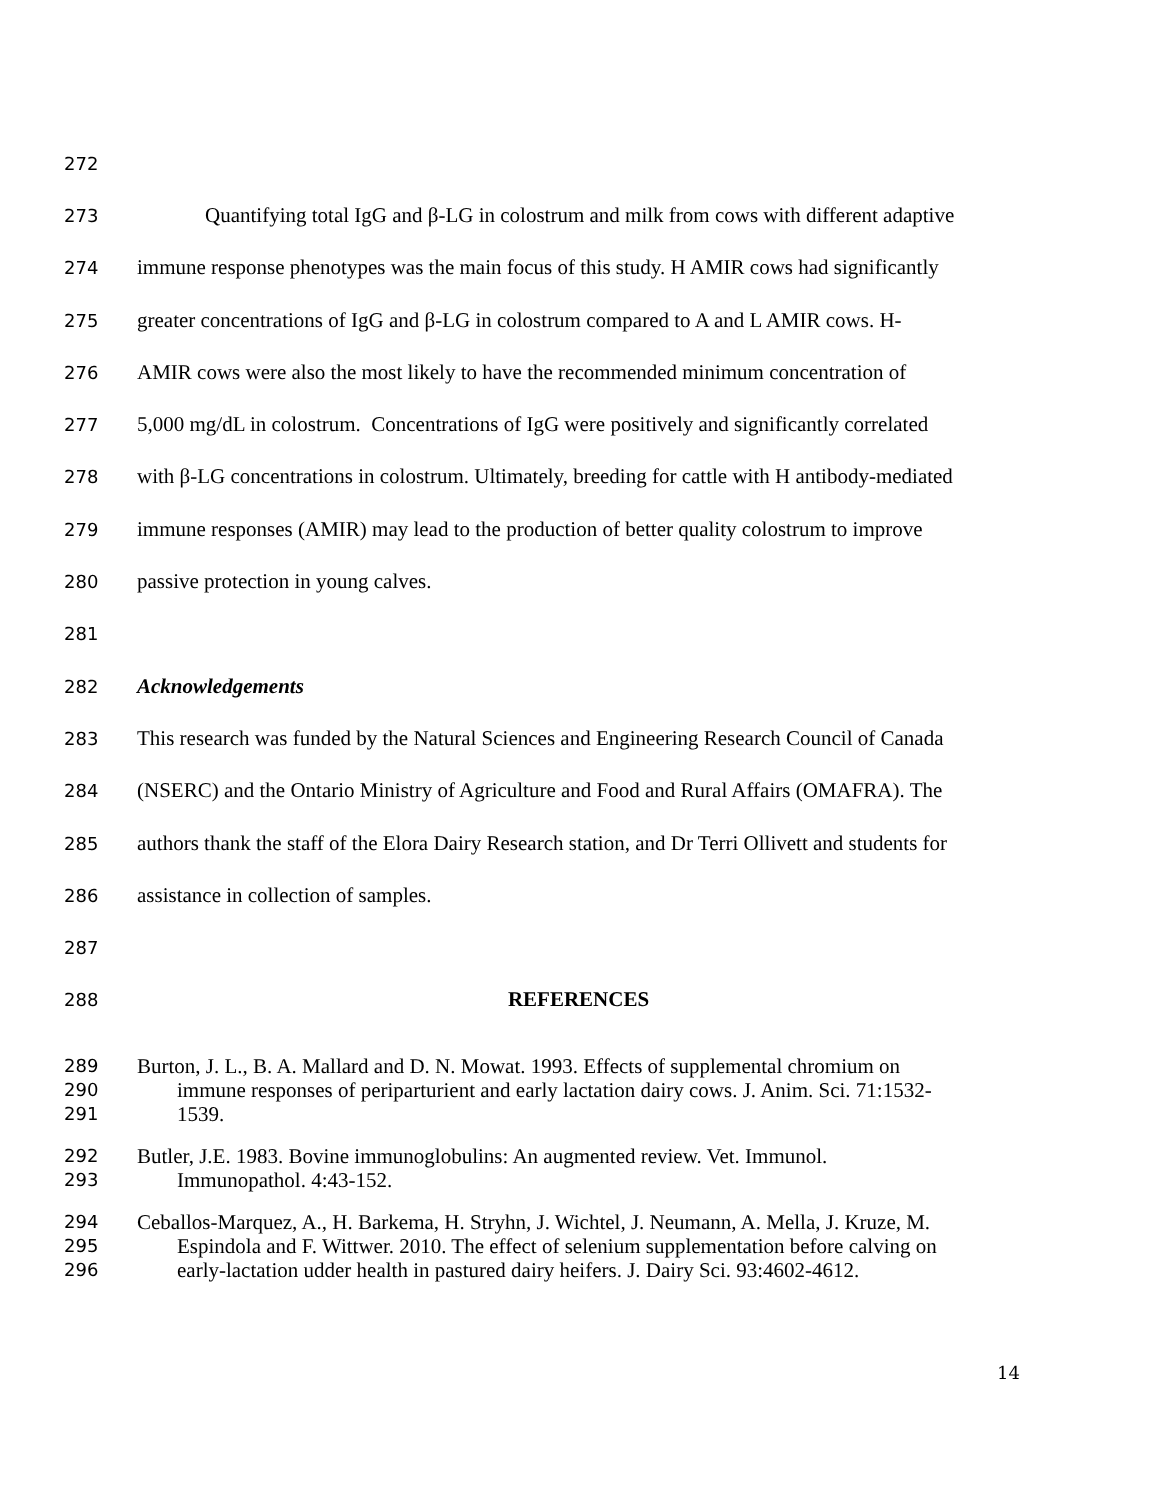272
273 Quantifying total IgG and β-LG in colostrum and milk from cows with different adaptive
274 immune response phenotypes was the main focus of this study. H AMIR cows had significantly
275 greater concentrations of IgG and β-LG in colostrum compared to A and L AMIR cows. H-
276 AMIR cows were also the most likely to have the recommended minimum concentration of
277 5,000 mg/dL in colostrum. Concentrations of IgG were positively and significantly correlated
278 with β-LG concentrations in colostrum. Ultimately, breeding for cattle with H antibody-mediated
279 immune responses (AMIR) may lead to the production of better quality colostrum to improve
280 passive protection in young calves.
281
282 Acknowledgements
283 This research was funded by the Natural Sciences and Engineering Research Council of Canada
284 (NSERC) and the Ontario Ministry of Agriculture and Food and Rural Affairs (OMAFRA). The
285 authors thank the staff of the Elora Dairy Research station, and Dr Terri Ollivett and students for
286 assistance in collection of samples.
287
288 REFERENCES
289 Burton, J. L., B. A. Mallard and D. N. Mowat. 1993. Effects of supplemental chromium on
290 immune responses of periparturient and early lactation dairy cows. J. Anim. Sci. 71:1532-
291 1539.
292 Butler, J.E. 1983. Bovine immunoglobulins: An augmented review. Vet. Immunol.
293 Immunopathol. 4:43-152.
294 Ceballos-Marquez, A., H. Barkema, H. Stryhn, J. Wichtel, J. Neumann, A. Mella, J. Kruze, M.
295 Espindola and F. Wittwer. 2010. The effect of selenium supplementation before calving on
296 early-lactation udder health in pastured dairy heifers. J. Dairy Sci. 93:4602-4612.
14